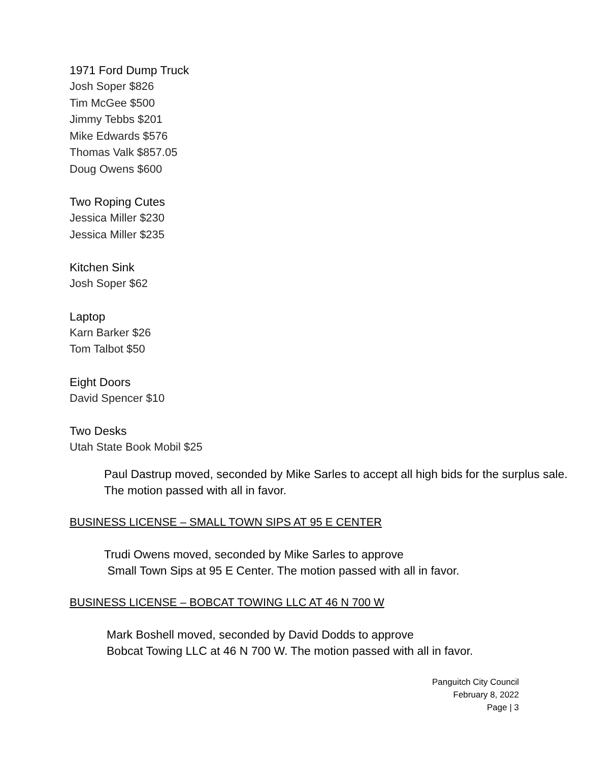1971 Ford Dump Truck
Josh Soper $826
Tim McGee $500
Jimmy Tebbs $201
Mike Edwards $576
Thomas Valk $857.05
Doug Owens $600
Two Roping Cutes
Jessica Miller $230
Jessica Miller $235
Kitchen Sink
Josh Soper $62
Laptop
Karn Barker $26
Tom Talbot $50
Eight Doors
David Spencer $10
Two Desks
Utah State Book Mobil $25
Paul Dastrup moved, seconded by Mike Sarles to accept all high bids for the surplus sale. The motion passed with all in favor.
BUSINESS LICENSE – SMALL TOWN SIPS AT 95 E CENTER
Trudi Owens moved, seconded by Mike Sarles to approve
Small Town Sips at 95 E Center. The motion passed with all in favor.
BUSINESS LICENSE – BOBCAT TOWING LLC AT 46 N 700 W
Mark Boshell moved, seconded by David Dodds to approve
Bobcat Towing LLC at 46 N 700 W. The motion passed with all in favor.
Panguitch City Council
February 8, 2022
Page | 3